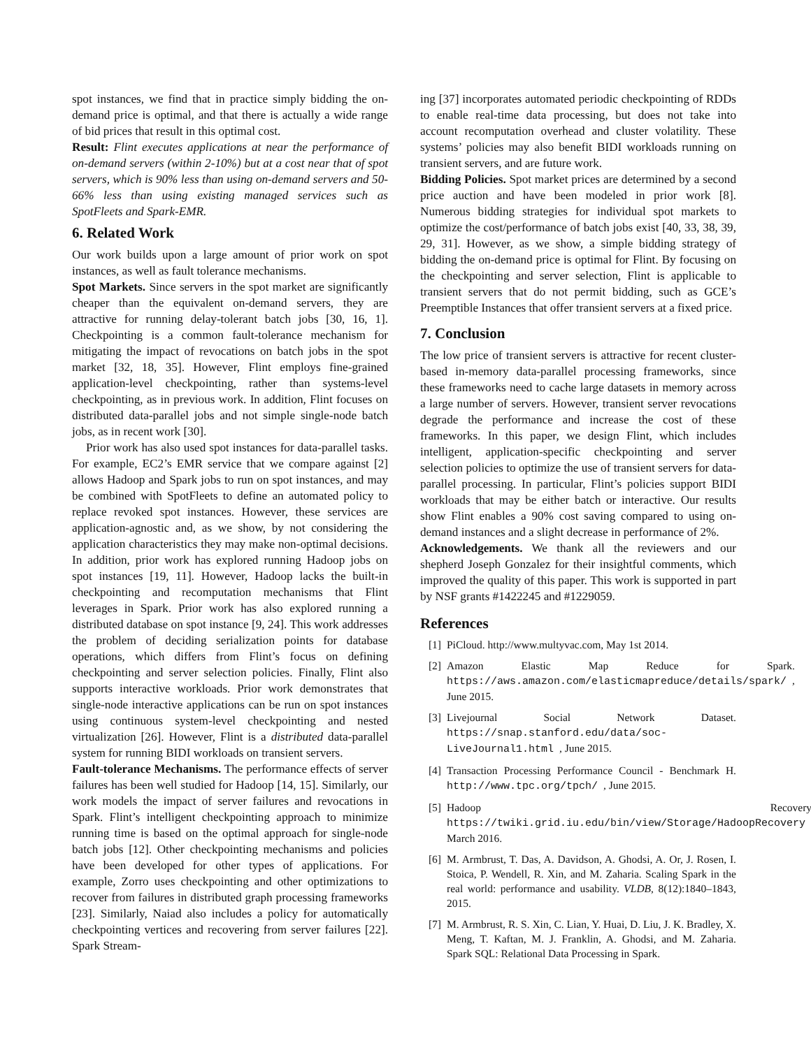spot instances, we find that in practice simply bidding the on-demand price is optimal, and that there is actually a wide range of bid prices that result in this optimal cost.
Result: Flint executes applications at near the performance of on-demand servers (within 2-10%) but at a cost near that of spot servers, which is 90% less than using on-demand servers and 50-66% less than using existing managed services such as SpotFleets and Spark-EMR.
6. Related Work
Our work builds upon a large amount of prior work on spot instances, as well as fault tolerance mechanisms.
Spot Markets. Since servers in the spot market are significantly cheaper than the equivalent on-demand servers, they are attractive for running delay-tolerant batch jobs [30, 16, 1]. Checkpointing is a common fault-tolerance mechanism for mitigating the impact of revocations on batch jobs in the spot market [32, 18, 35]. However, Flint employs fine-grained application-level checkpointing, rather than systems-level checkpointing, as in previous work. In addition, Flint focuses on distributed data-parallel jobs and not simple single-node batch jobs, as in recent work [30].
Prior work has also used spot instances for data-parallel tasks. For example, EC2’s EMR service that we compare against [2] allows Hadoop and Spark jobs to run on spot instances, and may be combined with SpotFleets to define an automated policy to replace revoked spot instances. However, these services are application-agnostic and, as we show, by not considering the application characteristics they may make non-optimal decisions. In addition, prior work has explored running Hadoop jobs on spot instances [19, 11]. However, Hadoop lacks the built-in checkpointing and recomputation mechanisms that Flint leverages in Spark. Prior work has also explored running a distributed database on spot instance [9, 24]. This work addresses the problem of deciding serialization points for database operations, which differs from Flint’s focus on defining checkpointing and server selection policies. Finally, Flint also supports interactive workloads. Prior work demonstrates that single-node interactive applications can be run on spot instances using continuous system-level checkpointing and nested virtualization [26]. However, Flint is a distributed data-parallel system for running BIDI workloads on transient servers.
Fault-tolerance Mechanisms. The performance effects of server failures has been well studied for Hadoop [14, 15]. Similarly, our work models the impact of server failures and revocations in Spark. Flint’s intelligent checkpointing approach to minimize running time is based on the optimal approach for single-node batch jobs [12]. Other checkpointing mechanisms and policies have been developed for other types of applications. For example, Zorro uses checkpointing and other optimizations to recover from failures in distributed graph processing frameworks [23]. Similarly, Naiad also includes a policy for automatically checkpointing vertices and recovering from server failures [22]. Spark Stream-
ing [37] incorporates automated periodic checkpointing of RDDs to enable real-time data processing, but does not take into account recomputation overhead and cluster volatility. These systems’ policies may also benefit BIDI workloads running on transient servers, and are future work.
Bidding Policies. Spot market prices are determined by a second price auction and have been modeled in prior work [8]. Numerous bidding strategies for individual spot markets to optimize the cost/performance of batch jobs exist [40, 33, 38, 39, 29, 31]. However, as we show, a simple bidding strategy of bidding the on-demand price is optimal for Flint. By focusing on the checkpointing and server selection, Flint is applicable to transient servers that do not permit bidding, such as GCE’s Preemptible Instances that offer transient servers at a fixed price.
7. Conclusion
The low price of transient servers is attractive for recent cluster-based in-memory data-parallel processing frameworks, since these frameworks need to cache large datasets in memory across a large number of servers. However, transient server revocations degrade the performance and increase the cost of these frameworks. In this paper, we design Flint, which includes intelligent, application-specific checkpointing and server selection policies to optimize the use of transient servers for data-parallel processing. In particular, Flint’s policies support BIDI workloads that may be either batch or interactive. Our results show Flint enables a 90% cost saving compared to using on-demand instances and a slight decrease in performance of 2%.
Acknowledgements. We thank all the reviewers and our shepherd Joseph Gonzalez for their insightful comments, which improved the quality of this paper. This work is supported in part by NSF grants #1422245 and #1229059.
References
[1] PiCloud. http://www.multyvac.com, May 1st 2014.
[2] Amazon Elastic Map Reduce for Spark. https://aws.amazon.com/elasticmapreduce/details/spark/, June 2015.
[3] Livejournal Social Network Dataset. https://snap.stanford.edu/data/soc-LiveJournal1.html, June 2015.
[4] Transaction Processing Performance Council - Benchmark H. http://www.tpc.org/tpch/, June 2015.
[5] Hadoop Recovery. https://twiki.grid.iu.edu/bin/view/Storage/HadoopRecovery, March 2016.
[6] M. Armbrust, T. Das, A. Davidson, A. Ghodsi, A. Or, J. Rosen, I. Stoica, P. Wendell, R. Xin, and M. Zaharia. Scaling Spark in the real world: performance and usability. VLDB, 8(12):1840–1843, 2015.
[7] M. Armbrust, R. S. Xin, C. Lian, Y. Huai, D. Liu, J. K. Bradley, X. Meng, T. Kaftan, M. J. Franklin, A. Ghodsi, and M. Zaharia. Spark SQL: Relational Data Processing in Spark.